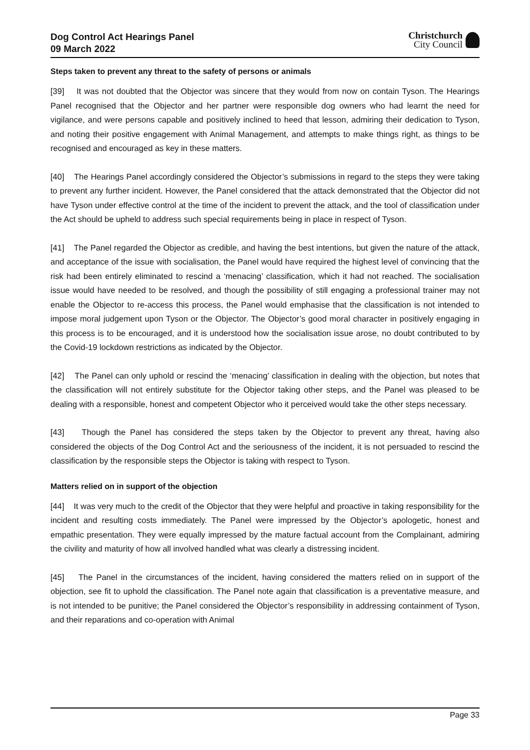Dog Control Act Hearings Panel
09 March 2022
Christchurch
City Council
Steps taken to prevent any threat to the safety of persons or animals
[39] It was not doubted that the Objector was sincere that they would from now on contain Tyson. The Hearings Panel recognised that the Objector and her partner were responsible dog owners who had learnt the need for vigilance, and were persons capable and positively inclined to heed that lesson, admiring their dedication to Tyson, and noting their positive engagement with Animal Management, and attempts to make things right, as things to be recognised and encouraged as key in these matters.
[40] The Hearings Panel accordingly considered the Objector’s submissions in regard to the steps they were taking to prevent any further incident. However, the Panel considered that the attack demonstrated that the Objector did not have Tyson under effective control at the time of the incident to prevent the attack, and the tool of classification under the Act should be upheld to address such special requirements being in place in respect of Tyson.
[41] The Panel regarded the Objector as credible, and having the best intentions, but given the nature of the attack, and acceptance of the issue with socialisation, the Panel would have required the highest level of convincing that the risk had been entirely eliminated to rescind a ‘menacing’ classification, which it had not reached. The socialisation issue would have needed to be resolved, and though the possibility of still engaging a professional trainer may not enable the Objector to re-access this process, the Panel would emphasise that the classification is not intended to impose moral judgement upon Tyson or the Objector. The Objector’s good moral character in positively engaging in this process is to be encouraged, and it is understood how the socialisation issue arose, no doubt contributed to by the Covid-19 lockdown restrictions as indicated by the Objector.
[42] The Panel can only uphold or rescind the ‘menacing’ classification in dealing with the objection, but notes that the classification will not entirely substitute for the Objector taking other steps, and the Panel was pleased to be dealing with a responsible, honest and competent Objector who it perceived would take the other steps necessary.
[43] Though the Panel has considered the steps taken by the Objector to prevent any threat, having also considered the objects of the Dog Control Act and the seriousness of the incident, it is not persuaded to rescind the classification by the responsible steps the Objector is taking with respect to Tyson.
Matters relied on in support of the objection
[44] It was very much to the credit of the Objector that they were helpful and proactive in taking responsibility for the incident and resulting costs immediately. The Panel were impressed by the Objector’s apologetic, honest and empathic presentation. They were equally impressed by the mature factual account from the Complainant, admiring the civility and maturity of how all involved handled what was clearly a distressing incident.
[45] The Panel in the circumstances of the incident, having considered the matters relied on in support of the objection, see fit to uphold the classification. The Panel note again that classification is a preventative measure, and is not intended to be punitive; the Panel considered the Objector’s responsibility in addressing containment of Tyson, and their reparations and co-operation with Animal
Page 33